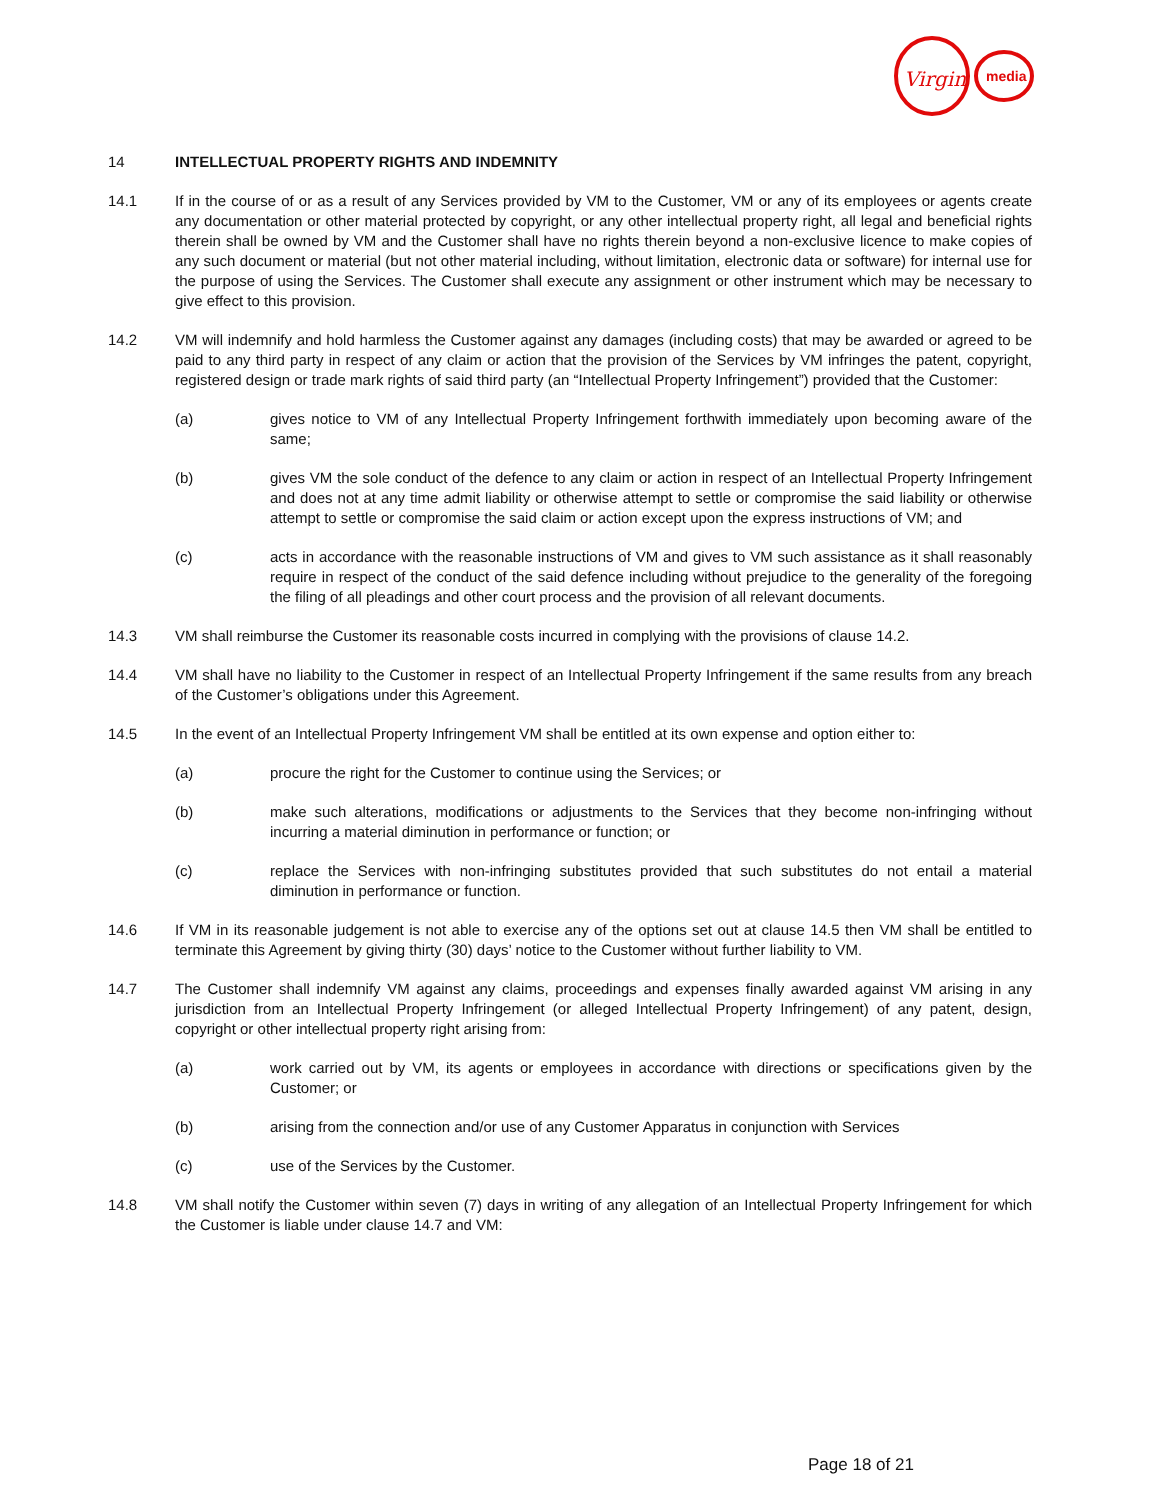Virgin
media
14 INTELLECTUAL PROPERTY RIGHTS AND INDEMNITY
14.1 If in the course of or as a result of any Services provided by VM to the Customer, VM or any of its employees or agents create any documentation or other material protected by copyright, or any other intellectual property right, all legal and beneficial rights therein shall be owned by VM and the Customer shall have no rights therein beyond a non-exclusive licence to make copies of any such document or material (but not other material including, without limitation, electronic data or software) for internal use for the purpose of using the Services. The Customer shall execute any assignment or other instrument which may be necessary to give effect to this provision.
14.2 VM will indemnify and hold harmless the Customer against any damages (including costs) that may be awarded or agreed to be paid to any third party in respect of any claim or action that the provision of the Services by VM infringes the patent, copyright, registered design or trade mark rights of said third party (an “Intellectual Property Infringement”) provided that the Customer:
(a) gives notice to VM of any Intellectual Property Infringement forthwith immediately upon becoming aware of the same;
(b) gives VM the sole conduct of the defence to any claim or action in respect of an Intellectual Property Infringement and does not at any time admit liability or otherwise attempt to settle or compromise the said liability or otherwise attempt to settle or compromise the said claim or action except upon the express instructions of VM; and
(c) acts in accordance with the reasonable instructions of VM and gives to VM such assistance as it shall reasonably require in respect of the conduct of the said defence including without prejudice to the generality of the foregoing the filing of all pleadings and other court process and the provision of all relevant documents.
14.3 VM shall reimburse the Customer its reasonable costs incurred in complying with the provisions of clause 14.2.
14.4 VM shall have no liability to the Customer in respect of an Intellectual Property Infringement if the same results from any breach of the Customer’s obligations under this Agreement.
14.5 In the event of an Intellectual Property Infringement VM shall be entitled at its own expense and option either to:
(a) procure the right for the Customer to continue using the Services; or
(b) make such alterations, modifications or adjustments to the Services that they become non-infringing without incurring a material diminution in performance or function; or
(c) replace the Services with non-infringing substitutes provided that such substitutes do not entail a material diminution in performance or function.
14.6 If VM in its reasonable judgement is not able to exercise any of the options set out at clause 14.5 then VM shall be entitled to terminate this Agreement by giving thirty (30) days’ notice to the Customer without further liability to VM.
14.7 The Customer shall indemnify VM against any claims, proceedings and expenses finally awarded against VM arising in any jurisdiction from an Intellectual Property Infringement (or alleged Intellectual Property Infringement) of any patent, design, copyright or other intellectual property right arising from:
(a) work carried out by VM, its agents or employees in accordance with directions or specifications given by the Customer; or
(b) arising from the connection and/or use of any Customer Apparatus in conjunction with Services
(c) use of the Services by the Customer.
14.8 VM shall notify the Customer within seven (7) days in writing of any allegation of an Intellectual Property Infringement for which the Customer is liable under clause 14.7 and VM:
Page 18 of 21